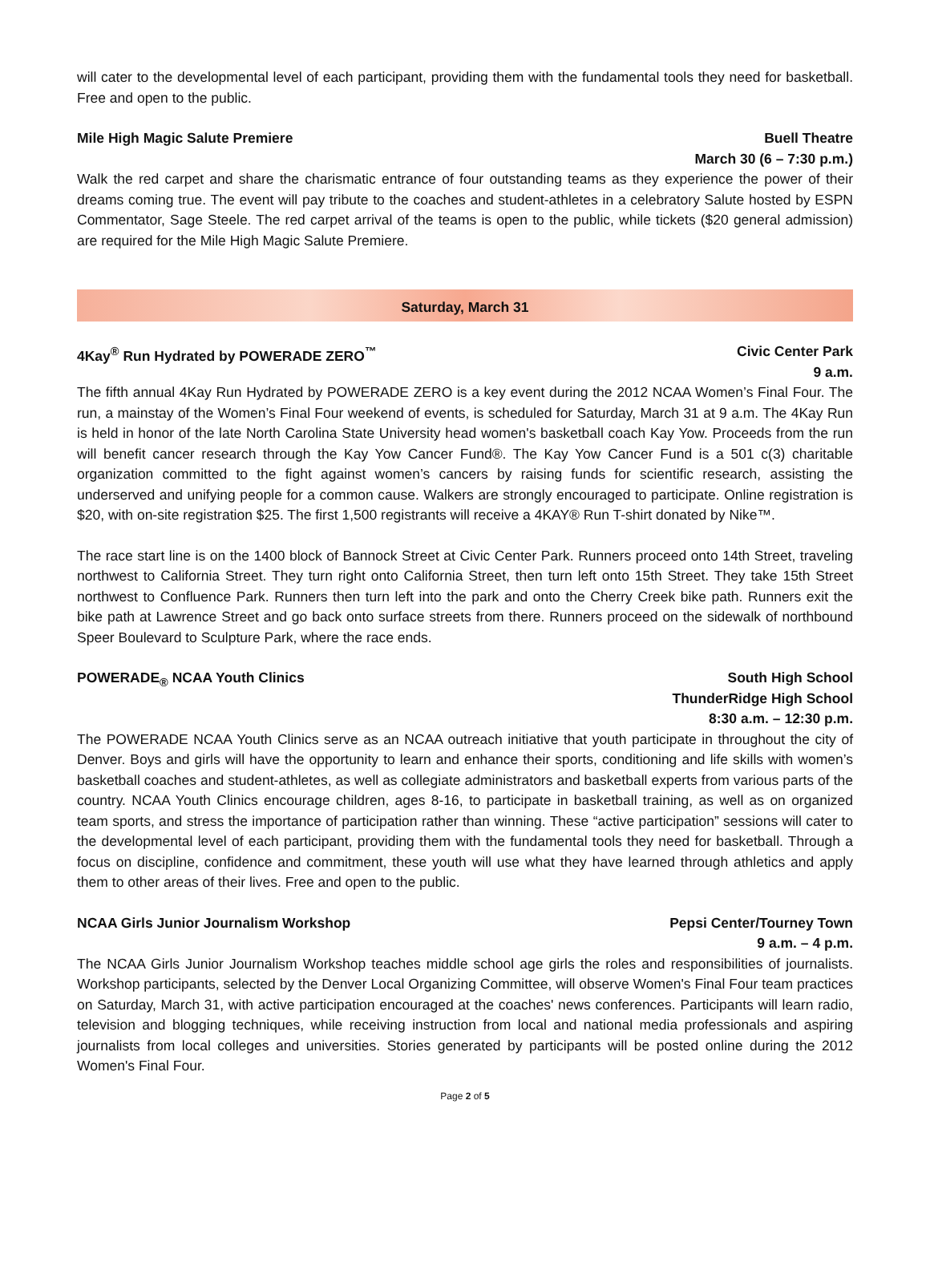will cater to the developmental level of each participant, providing them with the fundamental tools they need for basketball. Free and open to the public.
Mile High Magic Salute Premiere
Buell Theatre
March 30 (6 – 7:30 p.m.)
Walk the red carpet and share the charismatic entrance of four outstanding teams as they experience the power of their dreams coming true. The event will pay tribute to the coaches and student-athletes in a celebratory Salute hosted by ESPN Commentator, Sage Steele. The red carpet arrival of the teams is open to the public, while tickets ($20 general admission) are required for the Mile High Magic Salute Premiere.
Saturday, March 31
4Kay<sup>®</sup> Run Hydrated by POWERADE ZERO<sup>™</sup>
Civic Center Park
9 a.m.
The fifth annual 4Kay Run Hydrated by POWERADE ZERO is a key event during the 2012 NCAA Women’s Final Four. The run, a mainstay of the Women’s Final Four weekend of events, is scheduled for Saturday, March 31 at 9 a.m. The 4Kay Run is held in honor of the late North Carolina State University head women's basketball coach Kay Yow. Proceeds from the run will benefit cancer research through the Kay Yow Cancer Fund®. The Kay Yow Cancer Fund is a 501 c(3) charitable organization committed to the fight against women’s cancers by raising funds for scientific research, assisting the underserved and unifying people for a common cause. Walkers are strongly encouraged to participate. Online registration is $20, with on-site registration $25. The first 1,500 registrants will receive a 4KAY® Run T-shirt donated by Nike™.
The race start line is on the 1400 block of Bannock Street at Civic Center Park. Runners proceed onto 14th Street, traveling northwest to California Street. They turn right onto California Street, then turn left onto 15th Street. They take 15th Street northwest to Confluence Park. Runners then turn left into the park and onto the Cherry Creek bike path. Runners exit the bike path at Lawrence Street and go back onto surface streets from there. Runners proceed on the sidewalk of northbound Speer Boulevard to Sculpture Park, where the race ends.
POWERADE<sub>®</sub> NCAA Youth Clinics South High School
ThunderRidge High School
8:30 a.m. – 12:30 p.m.
The POWERADE NCAA Youth Clinics serve as an NCAA outreach initiative that youth participate in throughout the city of Denver. Boys and girls will have the opportunity to learn and enhance their sports, conditioning and life skills with women’s basketball coaches and student-athletes, as well as collegiate administrators and basketball experts from various parts of the country. NCAA Youth Clinics encourage children, ages 8-16, to participate in basketball training, as well as on organized team sports, and stress the importance of participation rather than winning. These “active participation” sessions will cater to the developmental level of each participant, providing them with the fundamental tools they need for basketball. Through a focus on discipline, confidence and commitment, these youth will use what they have learned through athletics and apply them to other areas of their lives. Free and open to the public.
NCAA Girls Junior Journalism Workshop
Pepsi Center/Tourney Town
9 a.m. – 4 p.m.
The NCAA Girls Junior Journalism Workshop teaches middle school age girls the roles and responsibilities of journalists. Workshop participants, selected by the Denver Local Organizing Committee, will observe Women's Final Four team practices on Saturday, March 31, with active participation encouraged at the coaches' news conferences. Participants will learn radio, television and blogging techniques, while receiving instruction from local and national media professionals and aspiring journalists from local colleges and universities. Stories generated by participants will be posted online during the 2012 Women's Final Four.
Page 2 of 5